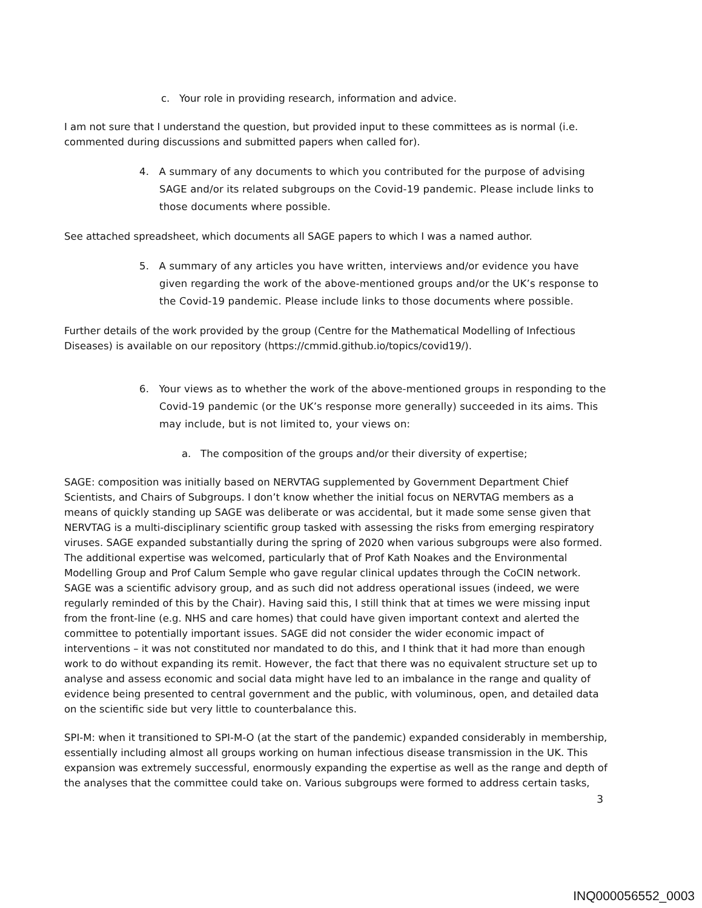c. Your role in providing research, information and advice.
I am not sure that I understand the question, but provided input to these committees as is normal (i.e. commented during discussions and submitted papers when called for).
4. A summary of any documents to which you contributed for the purpose of advising SAGE and/or its related subgroups on the Covid-19 pandemic. Please include links to those documents where possible.
See attached spreadsheet, which documents all SAGE papers to which I was a named author.
5. A summary of any articles you have written, interviews and/or evidence you have given regarding the work of the above-mentioned groups and/or the UK’s response to the Covid-19 pandemic. Please include links to those documents where possible.
Further details of the work provided by the group (Centre for the Mathematical Modelling of Infectious Diseases) is available on our repository (https://cmmid.github.io/topics/covid19/).
6. Your views as to whether the work of the above-mentioned groups in responding to the Covid-19 pandemic (or the UK’s response more generally) succeeded in its aims. This may include, but is not limited to, your views on:
a. The composition of the groups and/or their diversity of expertise;
SAGE: composition was initially based on NERVTAG supplemented by Government Department Chief Scientists, and Chairs of Subgroups. I don’t know whether the initial focus on NERVTAG members as a means of quickly standing up SAGE was deliberate or was accidental, but it made some sense given that NERVTAG is a multi-disciplinary scientific group tasked with assessing the risks from emerging respiratory viruses. SAGE expanded substantially during the spring of 2020 when various subgroups were also formed. The additional expertise was welcomed, particularly that of Prof Kath Noakes and the Environmental Modelling Group and Prof Calum Semple who gave regular clinical updates through the CoCIN network. SAGE was a scientific advisory group, and as such did not address operational issues (indeed, we were regularly reminded of this by the Chair). Having said this, I still think that at times we were missing input from the front-line (e.g. NHS and care homes) that could have given important context and alerted the committee to potentially important issues. SAGE did not consider the wider economic impact of interventions – it was not constituted nor mandated to do this, and I think that it had more than enough work to do without expanding its remit. However, the fact that there was no equivalent structure set up to analyse and assess economic and social data might have led to an imbalance in the range and quality of evidence being presented to central government and the public, with voluminous, open, and detailed data on the scientific side but very little to counterbalance this.
SPI-M: when it transitioned to SPI-M-O (at the start of the pandemic) expanded considerably in membership, essentially including almost all groups working on human infectious disease transmission in the UK. This expansion was extremely successful, enormously expanding the expertise as well as the range and depth of the analyses that the committee could take on. Various subgroups were formed to address certain tasks,
3
INQ000056552_0003